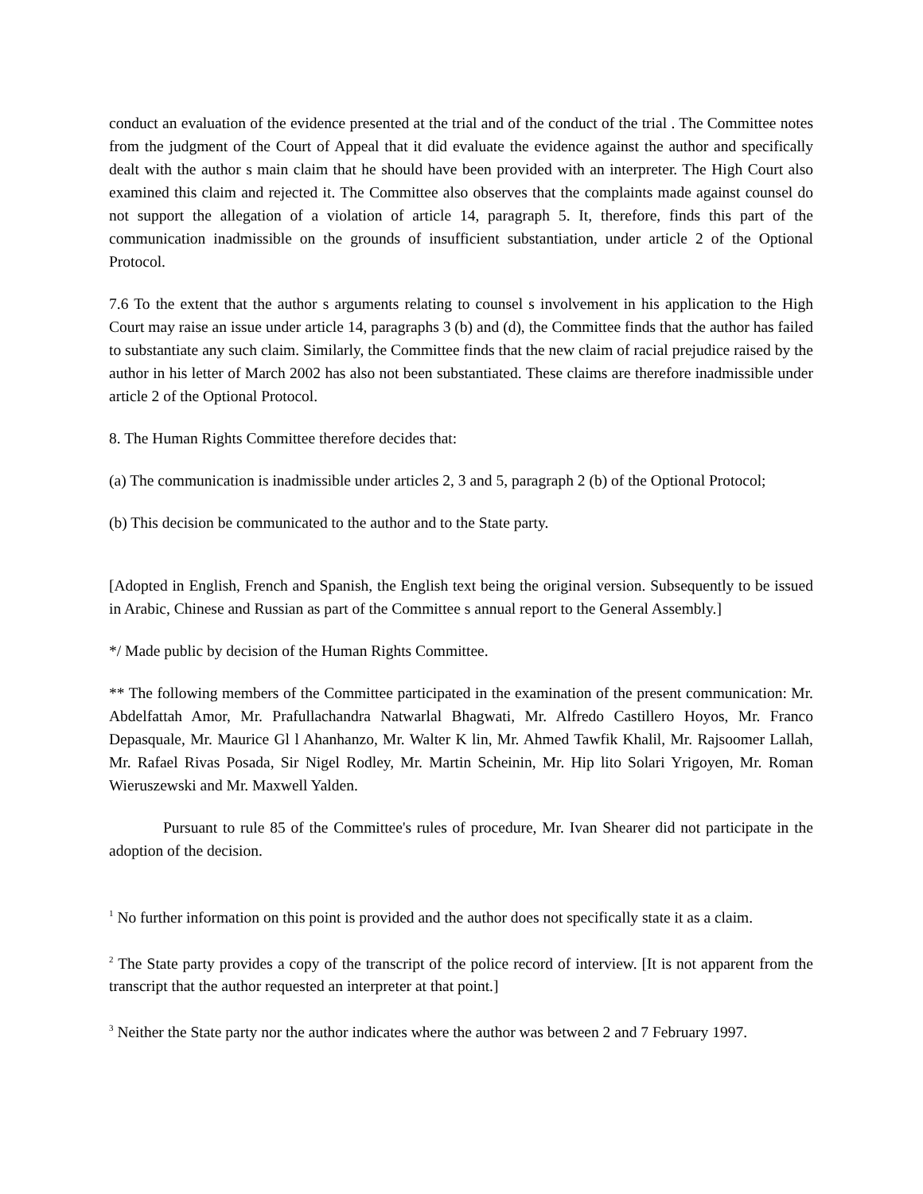conduct an evaluation of the evidence presented at the trial and of the conduct of the trial . The Committee notes from the judgment of the Court of Appeal that it did evaluate the evidence against the author and specifically dealt with the author s main claim that he should have been provided with an interpreter. The High Court also examined this claim and rejected it. The Committee also observes that the complaints made against counsel do not support the allegation of a violation of article 14, paragraph 5. It, therefore, finds this part of the communication inadmissible on the grounds of insufficient substantiation, under article 2 of the Optional Protocol.
7.6 To the extent that the author s arguments relating to counsel s involvement in his application to the High Court may raise an issue under article 14, paragraphs 3 (b) and (d), the Committee finds that the author has failed to substantiate any such claim. Similarly, the Committee finds that the new claim of racial prejudice raised by the author in his letter of March 2002 has also not been substantiated. These claims are therefore inadmissible under article 2 of the Optional Protocol.
8. The Human Rights Committee therefore decides that:
(a) The communication is inadmissible under articles 2, 3 and 5, paragraph 2 (b) of the Optional Protocol;
(b) This decision be communicated to the author and to the State party.
[Adopted in English, French and Spanish, the English text being the original version. Subsequently to be issued in Arabic, Chinese and Russian as part of the Committee s annual report to the General Assembly.]
*/ Made public by decision of the Human Rights Committee.
** The following members of the Committee participated in the examination of the present communication: Mr. Abdelfattah Amor, Mr. Prafullachandra Natwarlal Bhagwati, Mr. Alfredo Castillero Hoyos, Mr. Franco Depasquale, Mr. Maurice Gl l Ahanhanzo, Mr. Walter K lin, Mr. Ahmed Tawfik Khalil, Mr. Rajsoomer Lallah, Mr. Rafael Rivas Posada, Sir Nigel Rodley, Mr. Martin Scheinin, Mr. Hip lito Solari Yrigoyen, Mr. Roman Wieruszewski and Mr. Maxwell Yalden.
Pursuant to rule 85 of the Committee's rules of procedure, Mr. Ivan Shearer did not participate in the adoption of the decision.
<sup>1</sup> No further information on this point is provided and the author does not specifically state it as a claim.
<sup>2</sup> The State party provides a copy of the transcript of the police record of interview. [It is not apparent from the transcript that the author requested an interpreter at that point.]
<sup>3</sup> Neither the State party nor the author indicates where the author was between 2 and 7 February 1997.